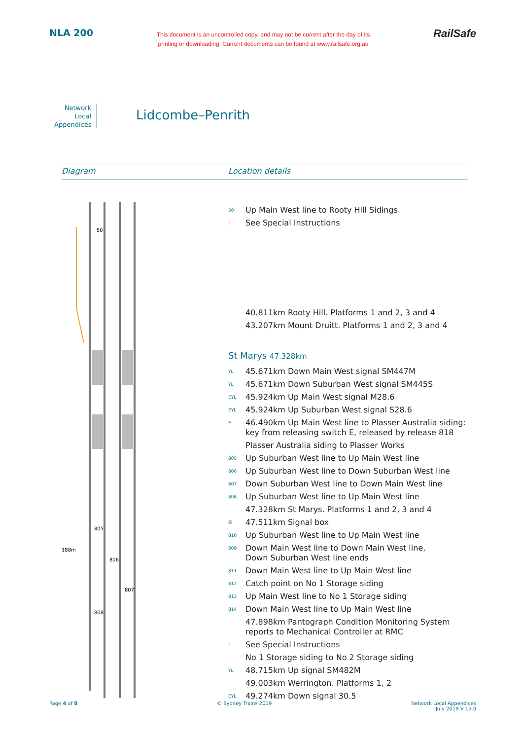NLA 200
This document is an uncontrolled copy, and may not be current after the day of its
printing or downloading. Current documents can be found at www.railsafe.org.au
RailSafe
Network
Local
Appendices
Lidcombe–Penrith
Diagram Location details
50
805
806
807
808
188m
50 Up Main West line to Rooty Hill Sidings
! See Special Instructions
40.811km Rooty Hill. Platforms 1 and 2, 3 and 4
43.207km Mount Druitt. Platforms 1 and 2, 3 and 4
St Marys 47.328km
YL 45.671km Down Main West signal SM447M
YL 45.671km Down Suburban West signal SM445S
EYL 45.924km Up Main West signal M28.6
EYL 45.924km Up Suburban West signal S28.6
E 46.490km Up Main West line to Plasser Australia siding:
key from releasing switch E, released by release 818
Plasser Australia siding to Plasser Works
805 Up Suburban West line to Up Main West line
806 Up Suburban West line to Down Suburban West line
807 Down Suburban West line to Down Main West line
808 Up Suburban West line to Up Main West line
47.328km St Marys. Platforms 1 and 2, 3 and 4
☒ 47.511km Signal box
810 Up Suburban West line to Up Main West line
809 Down Main West line to Down Main West line,
Down Suburban West line ends
811 Down Main West line to Up Main West line
812 Catch point on No 1 Storage siding
813 Up Main West line to No 1 Storage siding
814 Down Main West line to Up Main West line
47.898km Pantograph Condition Monitoring System
reports to Mechanical Controller at RMC
! See Special Instructions
No 1 Storage siding to No 2 Storage siding
YL 48.715km Up signal SM482M
49.003km Werrington. Platforms 1, 2
EYL 49.274km Down signal 30.5
Page 4 of 8 © Sydney Trains 2019 Network Local Appendices
July 2019 V 15.0